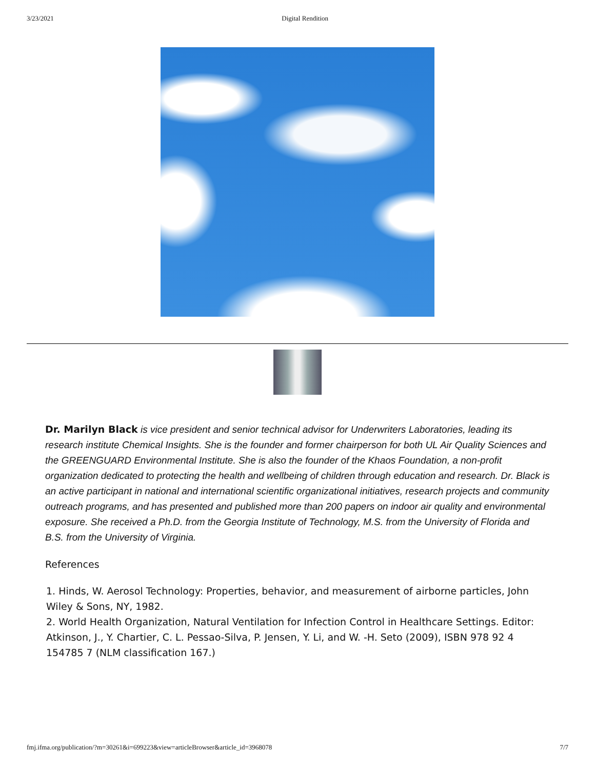3/23/2021 Digital Rendition
Dr. Marilyn Black is vice president and senior technical advisor for Underwriters Laboratories, leading its research institute Chemical Insights. She is the founder and former chairperson for both UL Air Quality Sciences and the GREENGUARD Environmental Institute. She is also the founder of the Khaos Foundation, a non-profit organization dedicated to protecting the health and wellbeing of children through education and research. Dr. Black is an active participant in national and international scientific organizational initiatives, research projects and community outreach programs, and has presented and published more than 200 papers on indoor air quality and environmental exposure. She received a Ph.D. from the Georgia Institute of Technology, M.S. from the University of Florida and B.S. from the University of Virginia.
References
1. Hinds, W. Aerosol Technology: Properties, behavior, and measurement of airborne particles, John Wiley & Sons, NY, 1982.
2. World Health Organization, Natural Ventilation for Infection Control in Healthcare Settings. Editor: Atkinson, J., Y. Chartier, C. L. Pessao-Silva, P. Jensen, Y. Li, and W. -H. Seto (2009), ISBN 978 92 4 154785 7 (NLM classification 167.)
fmj.ifma.org/publication/?m=30261&i=699223&view=articleBrowser&article_id=3968078 7/7